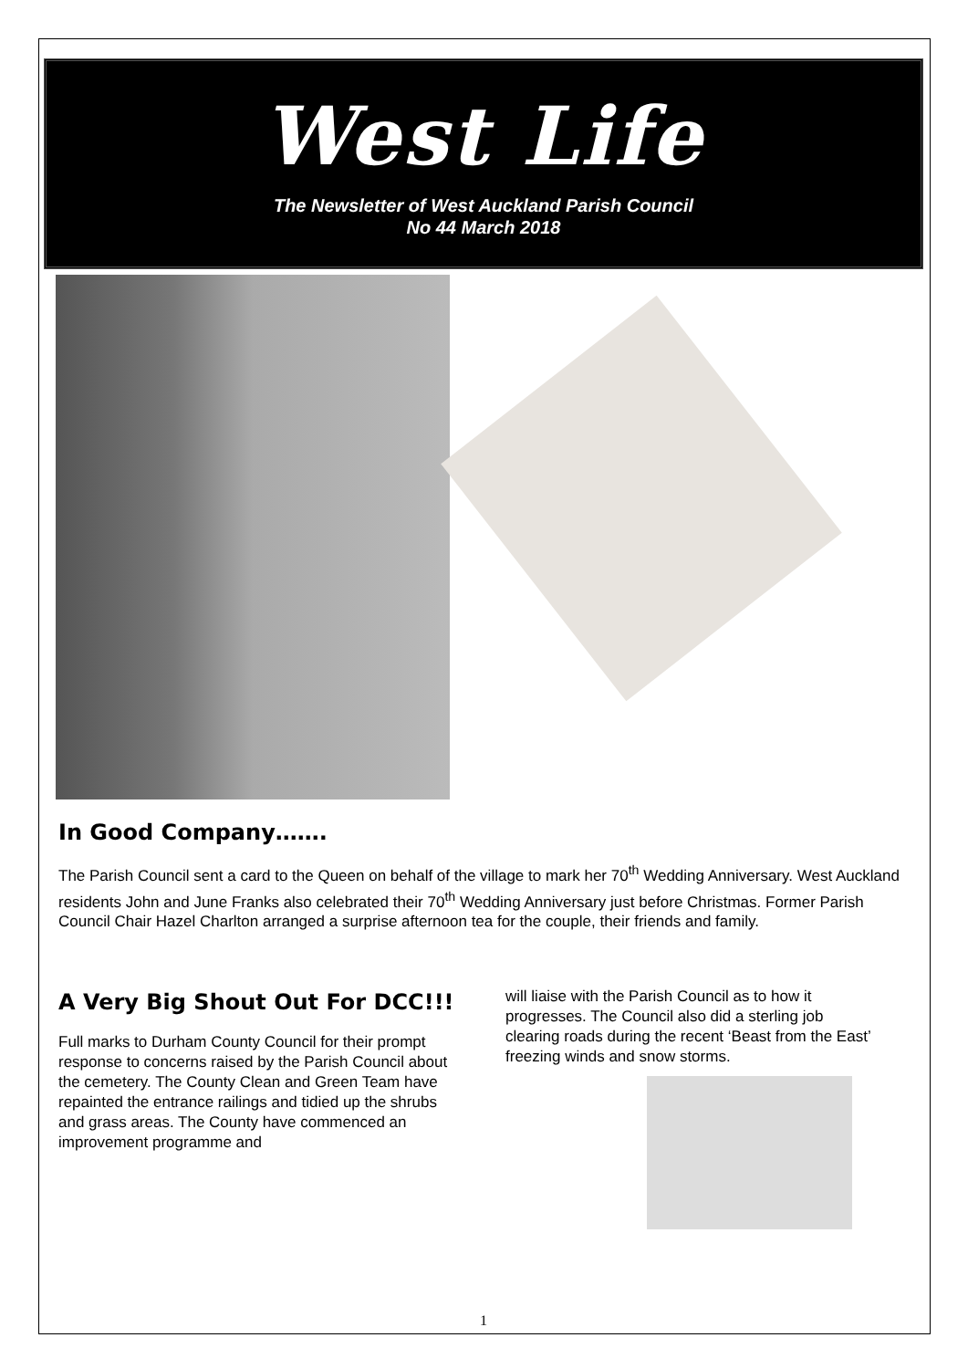West Life
The Newsletter of West Auckland Parish Council
No 44 March 2018
In Good Company…….
The Parish Council sent a card to the Queen on behalf of the village to mark her 70<sup>th</sup> Wedding Anniversary. West Auckland residents John and June Franks also celebrated their 70<sup>th</sup> Wedding Anniversary just before Christmas. Former Parish Council Chair Hazel Charlton arranged a surprise afternoon tea for the couple, their friends and family.
A Very Big Shout Out For DCC!!!
Full marks to Durham County Council for their prompt response to concerns raised by the Parish Council about the cemetery. The County Clean and Green Team have repainted the entrance railings and tidied up the shrubs and grass areas. The County have commenced an improvement programme and
will liaise with the Parish Council as to how it progresses. The Council also did a sterling job clearing roads during the recent ‘Beast from the East’ freezing winds and snow storms.
1